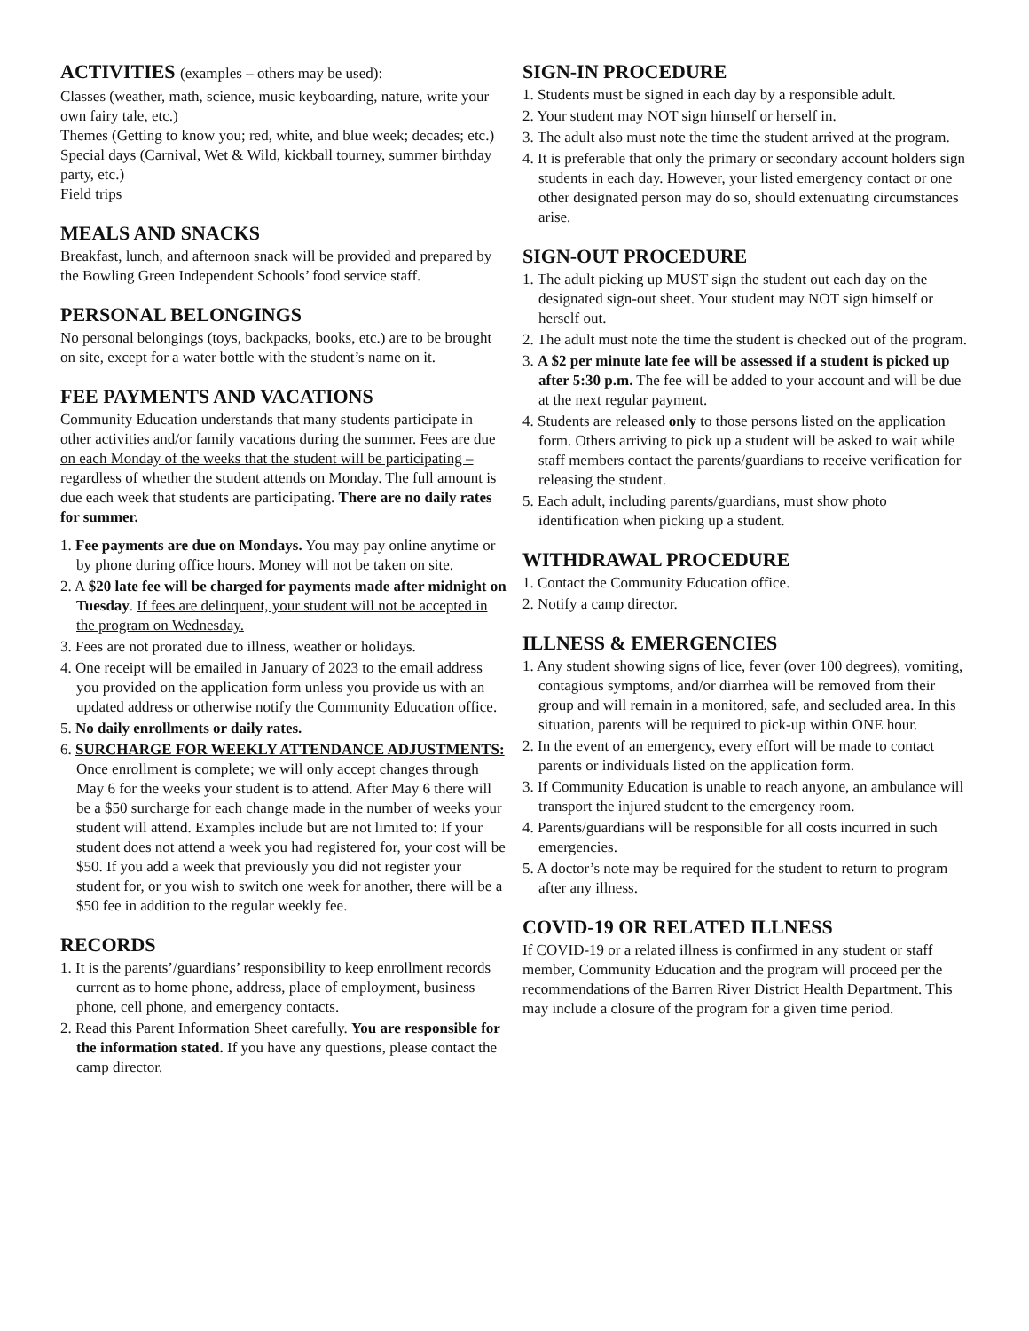ACTIVITIES (examples – others may be used):
Classes (weather, math, science, music keyboarding, nature, write your own fairy tale, etc.)
Themes (Getting to know you; red, white, and blue week; decades; etc.)
Special days (Carnival, Wet & Wild, kickball tourney, summer birthday party, etc.)
Field trips
MEALS AND SNACKS
Breakfast, lunch, and afternoon snack will be provided and prepared by the Bowling Green Independent Schools’ food service staff.
PERSONAL BELONGINGS
No personal belongings (toys, backpacks, books, etc.) are to be brought on site, except for a water bottle with the student’s name on it.
FEE PAYMENTS AND VACATIONS
Community Education understands that many students participate in other activities and/or family vacations during the summer. Fees are due on each Monday of the weeks that the student will be participating – regardless of whether the student attends on Monday. The full amount is due each week that students are participating. There are no daily rates for summer.
1. Fee payments are due on Mondays. You may pay online anytime or by phone during office hours. Money will not be taken on site.
2. A $20 late fee will be charged for payments made after midnight on Tuesday. If fees are delinquent, your student will not be accepted in the program on Wednesday.
3. Fees are not prorated due to illness, weather or holidays.
4. One receipt will be emailed in January of 2023 to the email address you provided on the application form unless you provide us with an updated address or otherwise notify the Community Education office.
5. No daily enrollments or daily rates.
6. SURCHARGE FOR WEEKLY ATTENDANCE ADJUSTMENTS: Once enrollment is complete; we will only accept changes through May 6 for the weeks your student is to attend. After May 6 there will be a $50 surcharge for each change made in the number of weeks your student will attend. Examples include but are not limited to: If your student does not attend a week you had registered for, your cost will be $50. If you add a week that previously you did not register your student for, or you wish to switch one week for another, there will be a $50 fee in addition to the regular weekly fee.
RECORDS
1. It is the parents’/guardians’ responsibility to keep enrollment records current as to home phone, address, place of employment, business phone, cell phone, and emergency contacts.
2. Read this Parent Information Sheet carefully. You are responsible for the information stated. If you have any questions, please contact the camp director.
SIGN-IN PROCEDURE
1. Students must be signed in each day by a responsible adult.
2. Your student may NOT sign himself or herself in.
3. The adult also must note the time the student arrived at the program.
4. It is preferable that only the primary or secondary account holders sign students in each day. However, your listed emergency contact or one other designated person may do so, should extenuating circumstances arise.
SIGN-OUT PROCEDURE
1. The adult picking up MUST sign the student out each day on the designated sign-out sheet. Your student may NOT sign himself or herself out.
2. The adult must note the time the student is checked out of the program.
3. A $2 per minute late fee will be assessed if a student is picked up after 5:30 p.m. The fee will be added to your account and will be due at the next regular payment.
4. Students are released only to those persons listed on the application form. Others arriving to pick up a student will be asked to wait while staff members contact the parents/guardians to receive verification for releasing the student.
5. Each adult, including parents/guardians, must show photo identification when picking up a student.
WITHDRAWAL PROCEDURE
1. Contact the Community Education office.
2. Notify a camp director.
ILLNESS & EMERGENCIES
1. Any student showing signs of lice, fever (over 100 degrees), vomiting, contagious symptoms, and/or diarrhea will be removed from their group and will remain in a monitored, safe, and secluded area. In this situation, parents will be required to pick-up within ONE hour.
2. In the event of an emergency, every effort will be made to contact parents or individuals listed on the application form.
3. If Community Education is unable to reach anyone, an ambulance will transport the injured student to the emergency room.
4. Parents/guardians will be responsible for all costs incurred in such emergencies.
5. A doctor’s note may be required for the student to return to program after any illness.
COVID-19 OR RELATED ILLNESS
If COVID-19 or a related illness is confirmed in any student or staff member, Community Education and the program will proceed per the recommendations of the Barren River District Health Department. This may include a closure of the program for a given time period.